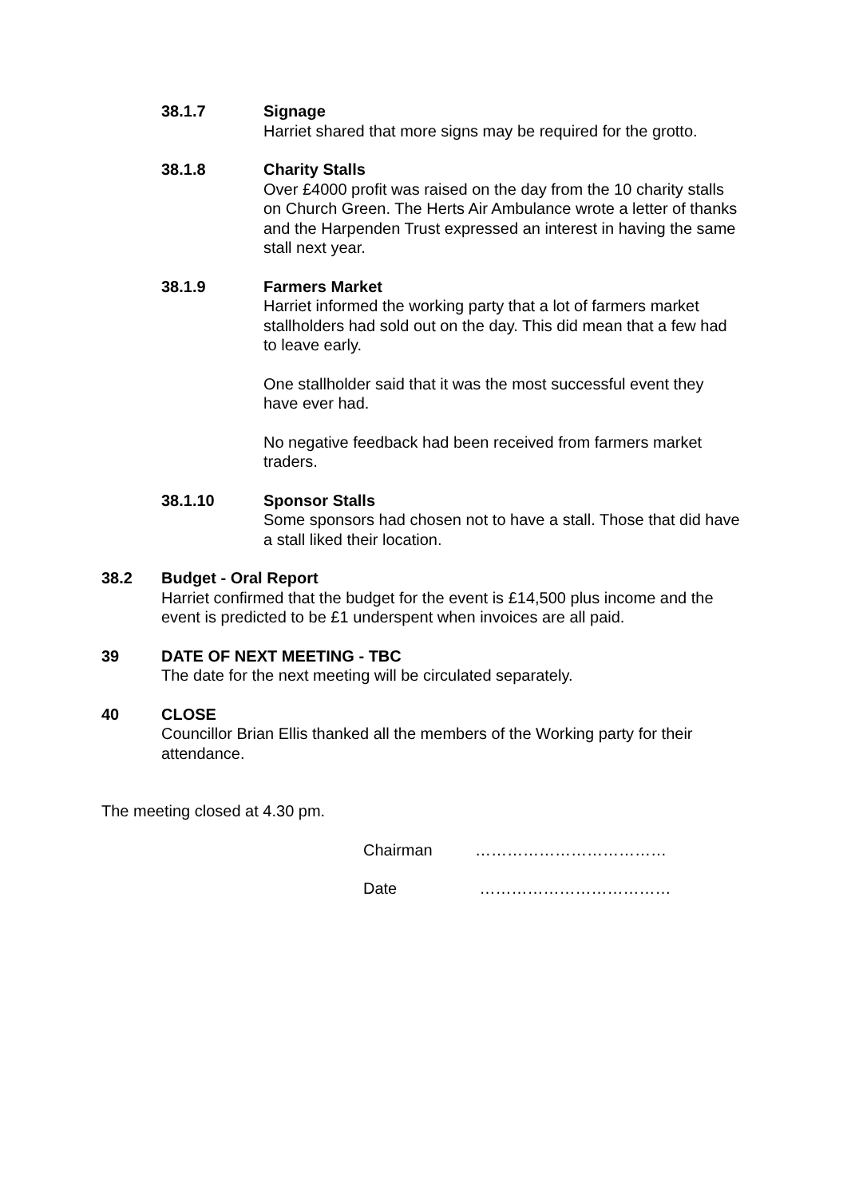38.1.7 Signage
Harriet shared that more signs may be required for the grotto.
38.1.8 Charity Stalls
Over £4000 profit was raised on the day from the 10 charity stalls on Church Green. The Herts Air Ambulance wrote a letter of thanks and the Harpenden Trust expressed an interest in having the same stall next year.
38.1.9 Farmers Market
Harriet informed the working party that a lot of farmers market stallholders had sold out on the day. This did mean that a few had to leave early.
One stallholder said that it was the most successful event they have ever had.
No negative feedback had been received from farmers market traders.
38.1.10 Sponsor Stalls
Some sponsors had chosen not to have a stall. Those that did have a stall liked their location.
38.2 Budget - Oral Report
Harriet confirmed that the budget for the event is £14,500 plus income and the event is predicted to be £1 underspent when invoices are all paid.
39 DATE OF NEXT MEETING - TBC
The date for the next meeting will be circulated separately.
40 CLOSE
Councillor Brian Ellis thanked all the members of the Working party for their attendance.
The meeting closed at 4.30 pm.
Chairman ………………………………
Date ………………………………